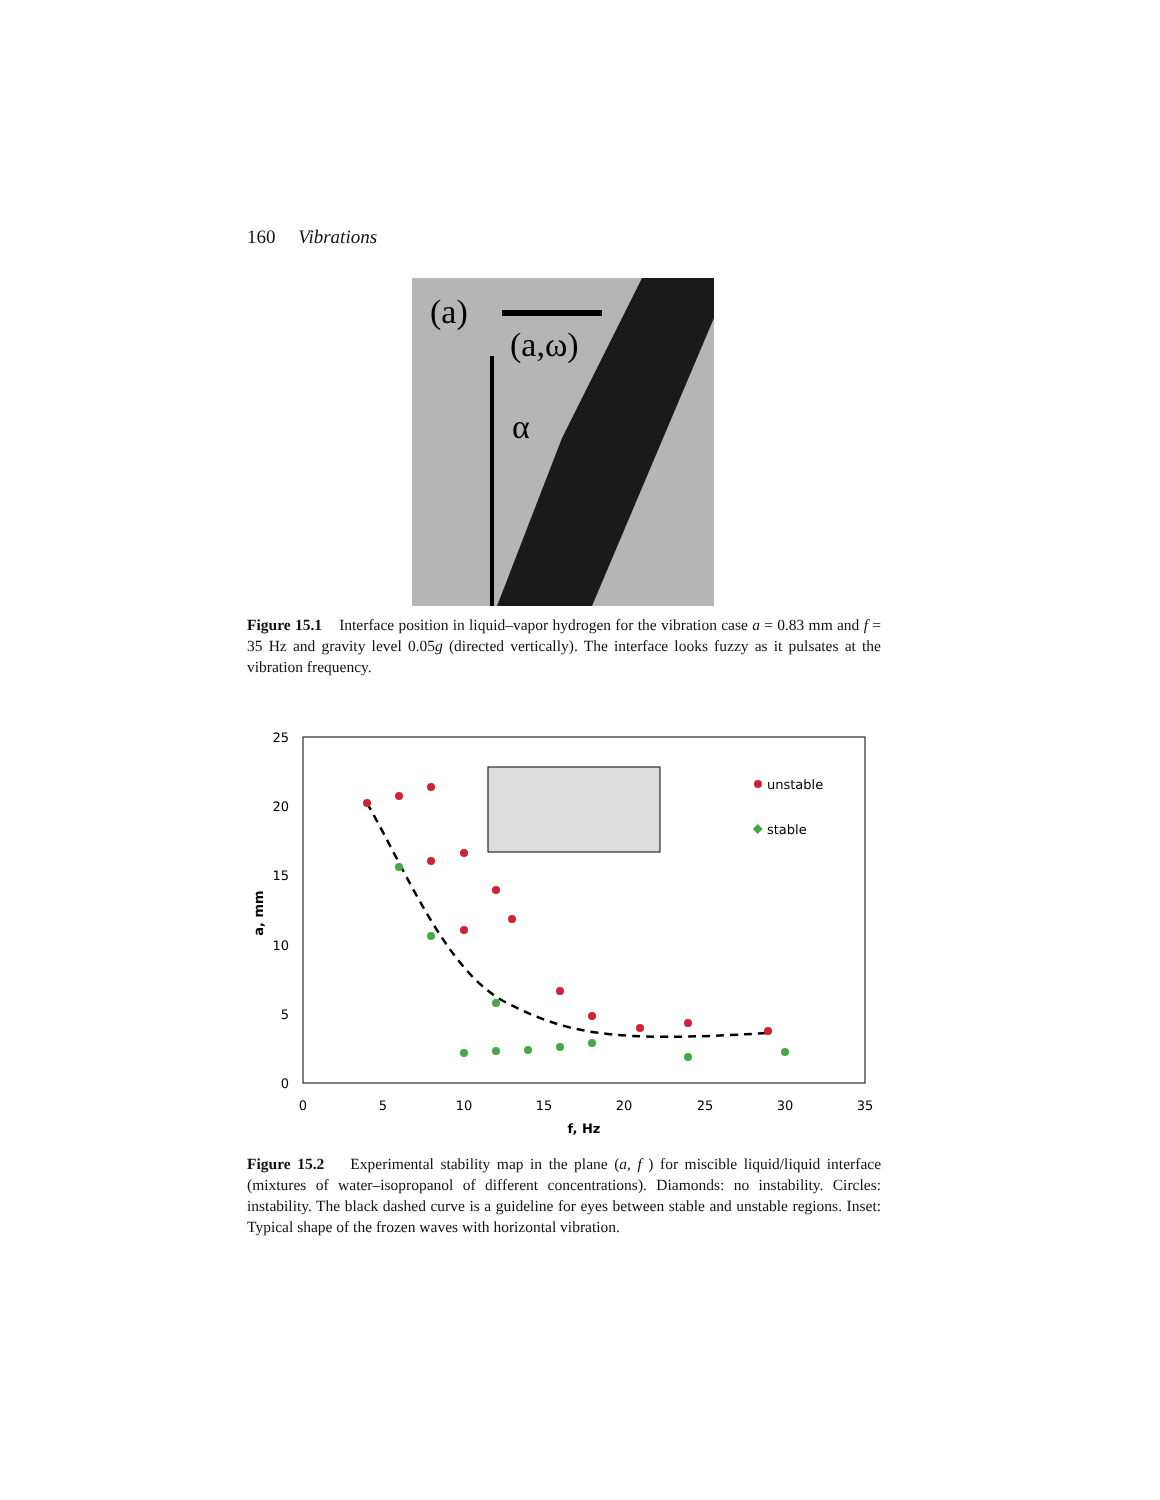160 Vibrations
(a)
(a,ω)
α
Figure 15.1 Interface position in liquid–vapor hydrogen for the vibration case a = 0.83 mm and f = 35 Hz and gravity level 0.05g (directed vertically). The interface looks fuzzy as it pulsates at the vibration frequency.
25
20
15
10
5
0
0
5
10
15
20
25
30
35
f, Hz
a, mm
unstable
stable
Figure 15.2 Experimental stability map in the plane (a, f ) for miscible liquid/liquid interface (mixtures of water–isopropanol of different concentrations). Diamonds: no instability. Circles: instability. The black dashed curve is a guideline for eyes between stable and unstable regions. Inset: Typical shape of the frozen waves with horizontal vibration.